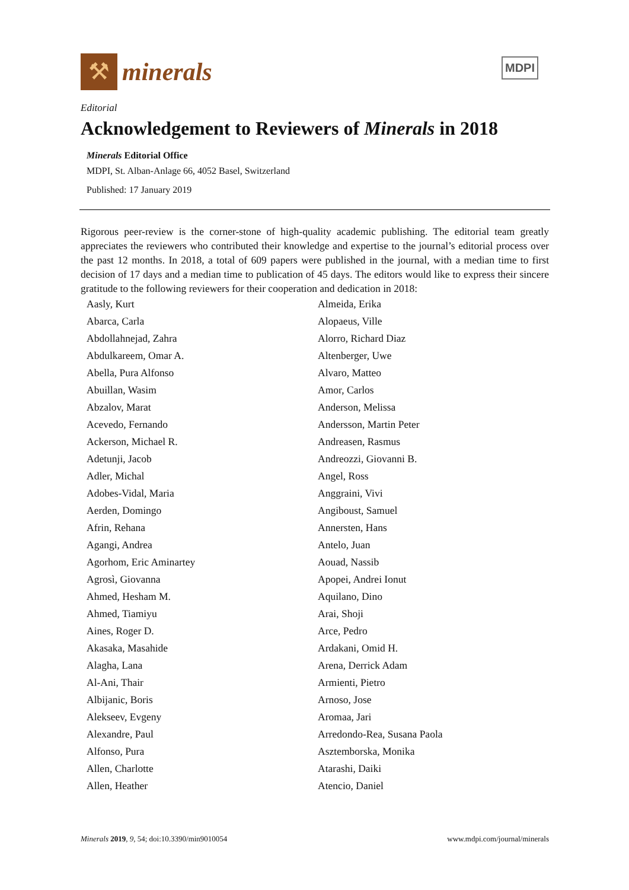⚒
minerals
MDPI
Editorial
Acknowledgement to Reviewers of Minerals in 2018
Minerals Editorial Office
MDPI, St. Alban-Anlage 66, 4052 Basel, Switzerland
Published: 17 January 2019
Rigorous peer-review is the corner-stone of high-quality academic publishing. The editorial team greatly appreciates the reviewers who contributed their knowledge and expertise to the journal’s editorial process over the past 12 months. In 2018, a total of 609 papers were published in the journal, with a median time to first decision of 17 days and a median time to publication of 45 days. The editors would like to express their sincere gratitude to the following reviewers for their cooperation and dedication in 2018:
| Aasly, Kurt | Almeida, Erika |
| Abarca, Carla | Alopaeus, Ville |
| Abdollahnejad, Zahra | Alorro, Richard Diaz |
| Abdulkareem, Omar A. | Altenberger, Uwe |
| Abella, Pura Alfonso | Alvaro, Matteo |
| Abuillan, Wasim | Amor, Carlos |
| Abzalov, Marat | Anderson, Melissa |
| Acevedo, Fernando | Andersson, Martin Peter |
| Ackerson, Michael R. | Andreasen, Rasmus |
| Adetunji, Jacob | Andreozzi, Giovanni B. |
| Adler, Michal | Angel, Ross |
| Adobes-Vidal, Maria | Anggraini, Vivi |
| Aerden, Domingo | Angiboust, Samuel |
| Afrin, Rehana | Annersten, Hans |
| Agangi, Andrea | Antelo, Juan |
| Agorhom, Eric Aminartey | Aouad, Nassib |
| Agrosì, Giovanna | Apopei, Andrei Ionut |
| Ahmed, Hesham M. | Aquilano, Dino |
| Ahmed, Tiamiyu | Arai, Shoji |
| Aines, Roger D. | Arce, Pedro |
| Akasaka, Masahide | Ardakani, Omid H. |
| Alagha, Lana | Arena, Derrick Adam |
| Al-Ani, Thair | Armienti, Pietro |
| Albijanic, Boris | Arnoso, Jose |
| Alekseev, Evgeny | Aromaa, Jari |
| Alexandre, Paul | Arredondo-Rea, Susana Paola |
| Alfonso, Pura | Asztemborska, Monika |
| Allen, Charlotte | Atarashi, Daiki |
| Allen, Heather | Atencio, Daniel |
Minerals 2019, 9, 54; doi:10.3390/min9010054 www.mdpi.com/journal/minerals